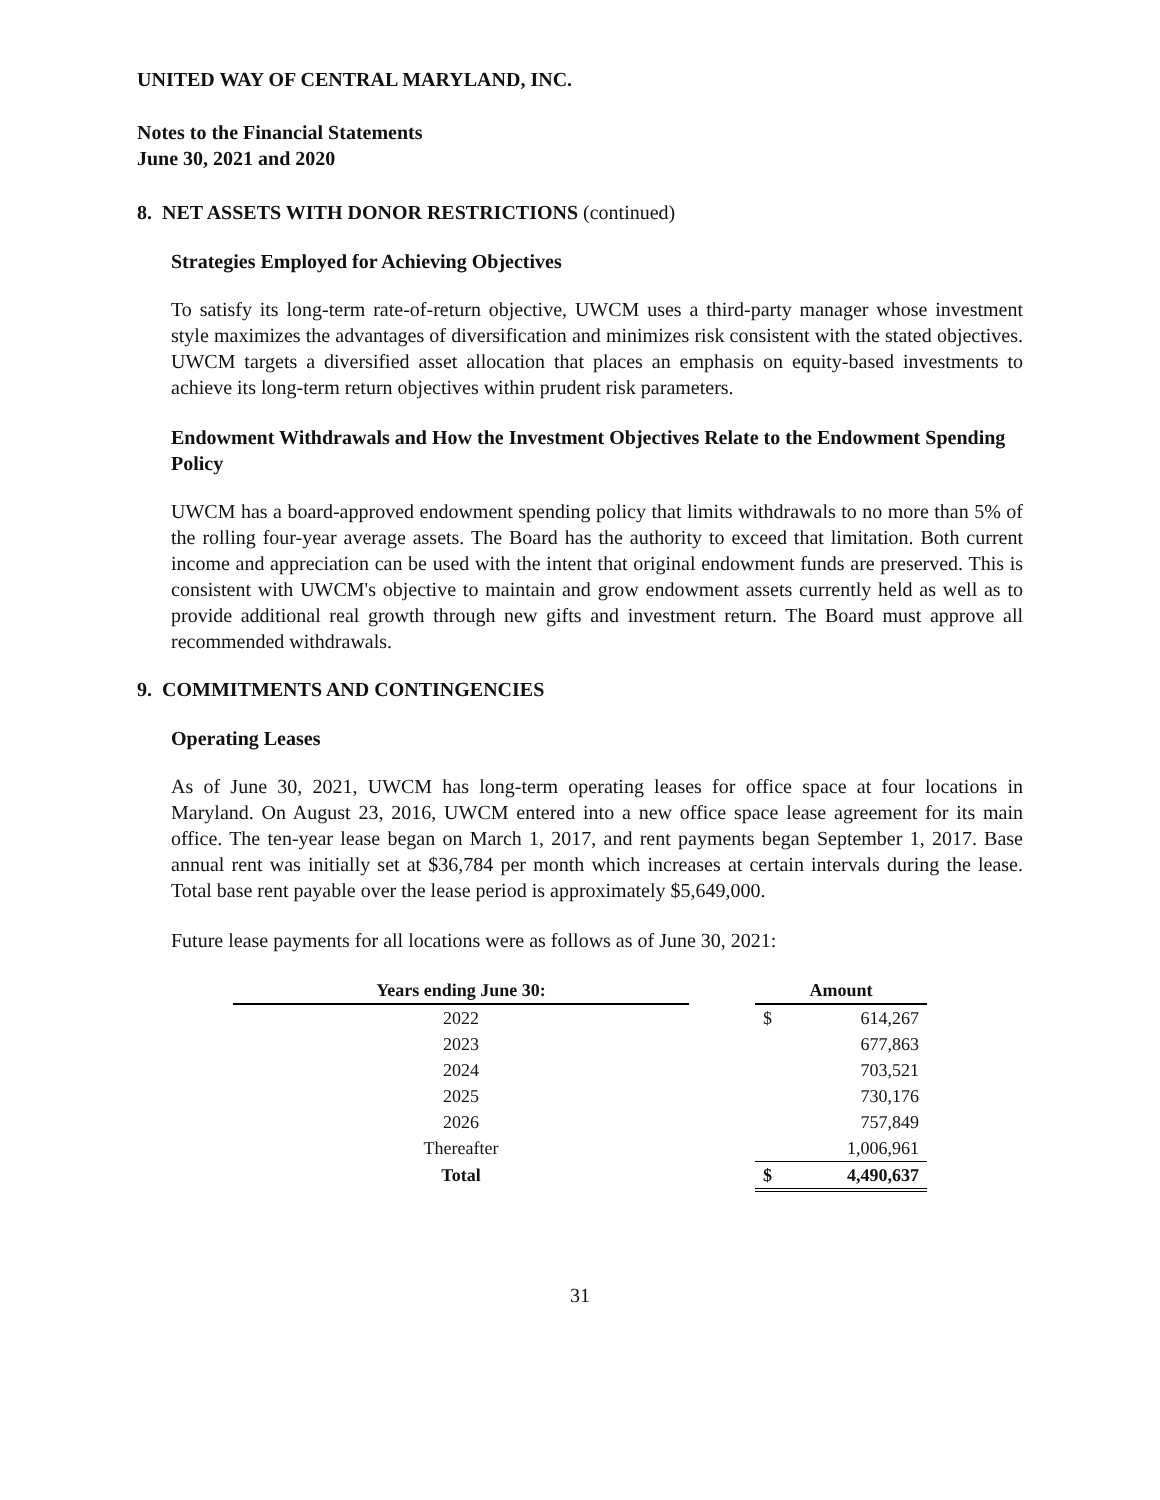UNITED WAY OF CENTRAL MARYLAND, INC.
Notes to the Financial Statements
June 30, 2021 and 2020
8. NET ASSETS WITH DONOR RESTRICTIONS (continued)
Strategies Employed for Achieving Objectives
To satisfy its long-term rate-of-return objective, UWCM uses a third-party manager whose investment style maximizes the advantages of diversification and minimizes risk consistent with the stated objectives. UWCM targets a diversified asset allocation that places an emphasis on equity-based investments to achieve its long-term return objectives within prudent risk parameters.
Endowment Withdrawals and How the Investment Objectives Relate to the Endowment Spending Policy
UWCM has a board-approved endowment spending policy that limits withdrawals to no more than 5% of the rolling four-year average assets. The Board has the authority to exceed that limitation. Both current income and appreciation can be used with the intent that original endowment funds are preserved. This is consistent with UWCM's objective to maintain and grow endowment assets currently held as well as to provide additional real growth through new gifts and investment return. The Board must approve all recommended withdrawals.
9. COMMITMENTS AND CONTINGENCIES
Operating Leases
As of June 30, 2021, UWCM has long-term operating leases for office space at four locations in Maryland. On August 23, 2016, UWCM entered into a new office space lease agreement for its main office. The ten-year lease began on March 1, 2017, and rent payments began September 1, 2017. Base annual rent was initially set at $36,784 per month which increases at certain intervals during the lease. Total base rent payable over the lease period is approximately $5,649,000.
Future lease payments for all locations were as follows as of June 30, 2021:
| Years ending June 30: | | Amount | |
| 2022 | | $ | 614,267 |
| 2023 | | | 677,863 |
| 2024 | | | 703,521 |
| 2025 | | | 730,176 |
| 2026 | | | 757,849 |
| Thereafter | | | 1,006,961 |
| Total | | $ | 4,490,637 |
31